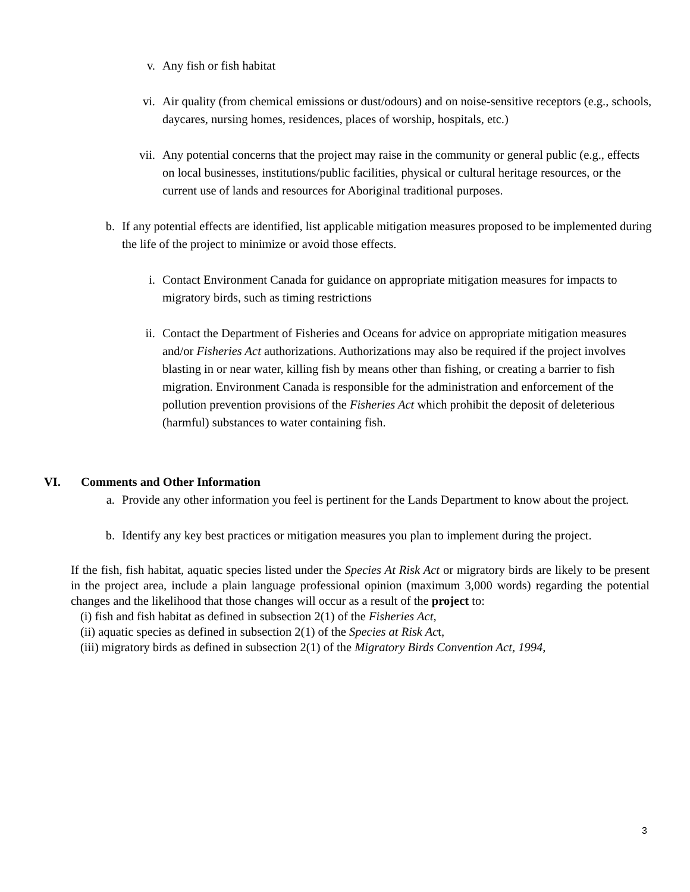v. Any fish or fish habitat
vi. Air quality (from chemical emissions or dust/odours) and on noise-sensitive receptors (e.g., schools, daycares, nursing homes, residences, places of worship, hospitals, etc.)
vii. Any potential concerns that the project may raise in the community or general public (e.g., effects on local businesses, institutions/public facilities, physical or cultural heritage resources, or the current use of lands and resources for Aboriginal traditional purposes.
b. If any potential effects are identified, list applicable mitigation measures proposed to be implemented during the life of the project to minimize or avoid those effects.
i. Contact Environment Canada for guidance on appropriate mitigation measures for impacts to migratory birds, such as timing restrictions
ii. Contact the Department of Fisheries and Oceans for advice on appropriate mitigation measures and/or Fisheries Act authorizations. Authorizations may also be required if the project involves blasting in or near water, killing fish by means other than fishing, or creating a barrier to fish migration. Environment Canada is responsible for the administration and enforcement of the pollution prevention provisions of the Fisheries Act which prohibit the deposit of deleterious (harmful) substances to water containing fish.
VI. Comments and Other Information
a. Provide any other information you feel is pertinent for the Lands Department to know about the project.
b. Identify any key best practices or mitigation measures you plan to implement during the project.
If the fish, fish habitat, aquatic species listed under the Species At Risk Act or migratory birds are likely to be present in the project area, include a plain language professional opinion (maximum 3,000 words) regarding the potential changes and the likelihood that those changes will occur as a result of the project to:
(i) fish and fish habitat as defined in subsection 2(1) of the Fisheries Act,
(ii) aquatic species as defined in subsection 2(1) of the Species at Risk Act,
(iii) migratory birds as defined in subsection 2(1) of the Migratory Birds Convention Act, 1994,
3